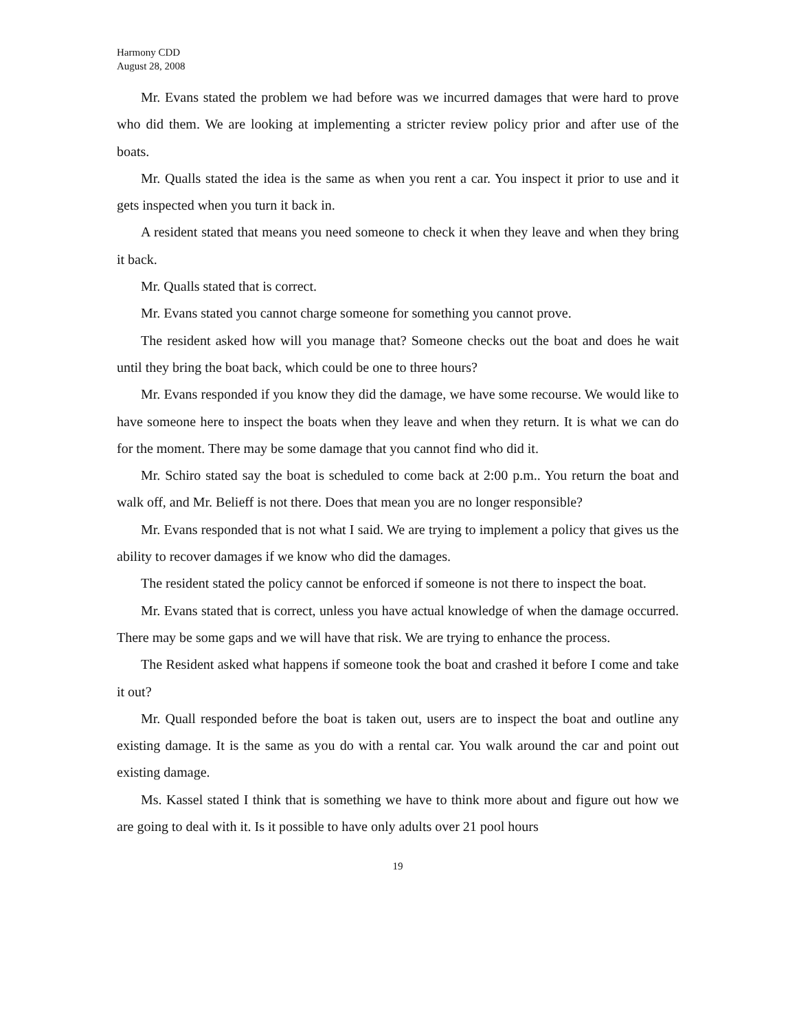Harmony CDD
August 28, 2008
Mr. Evans stated the problem we had before was we incurred damages that were hard to prove who did them. We are looking at implementing a stricter review policy prior and after use of the boats.
Mr. Qualls stated the idea is the same as when you rent a car. You inspect it prior to use and it gets inspected when you turn it back in.
A resident stated that means you need someone to check it when they leave and when they bring it back.
Mr. Qualls stated that is correct.
Mr. Evans stated you cannot charge someone for something you cannot prove.
The resident asked how will you manage that? Someone checks out the boat and does he wait until they bring the boat back, which could be one to three hours?
Mr. Evans responded if you know they did the damage, we have some recourse. We would like to have someone here to inspect the boats when they leave and when they return. It is what we can do for the moment. There may be some damage that you cannot find who did it.
Mr. Schiro stated say the boat is scheduled to come back at 2:00 p.m.. You return the boat and walk off, and Mr. Belieff is not there. Does that mean you are no longer responsible?
Mr. Evans responded that is not what I said. We are trying to implement a policy that gives us the ability to recover damages if we know who did the damages.
The resident stated the policy cannot be enforced if someone is not there to inspect the boat.
Mr. Evans stated that is correct, unless you have actual knowledge of when the damage occurred. There may be some gaps and we will have that risk. We are trying to enhance the process.
The Resident asked what happens if someone took the boat and crashed it before I come and take it out?
Mr. Quall responded before the boat is taken out, users are to inspect the boat and outline any existing damage. It is the same as you do with a rental car. You walk around the car and point out existing damage.
Ms. Kassel stated I think that is something we have to think more about and figure out how we are going to deal with it. Is it possible to have only adults over 21 pool hours
19